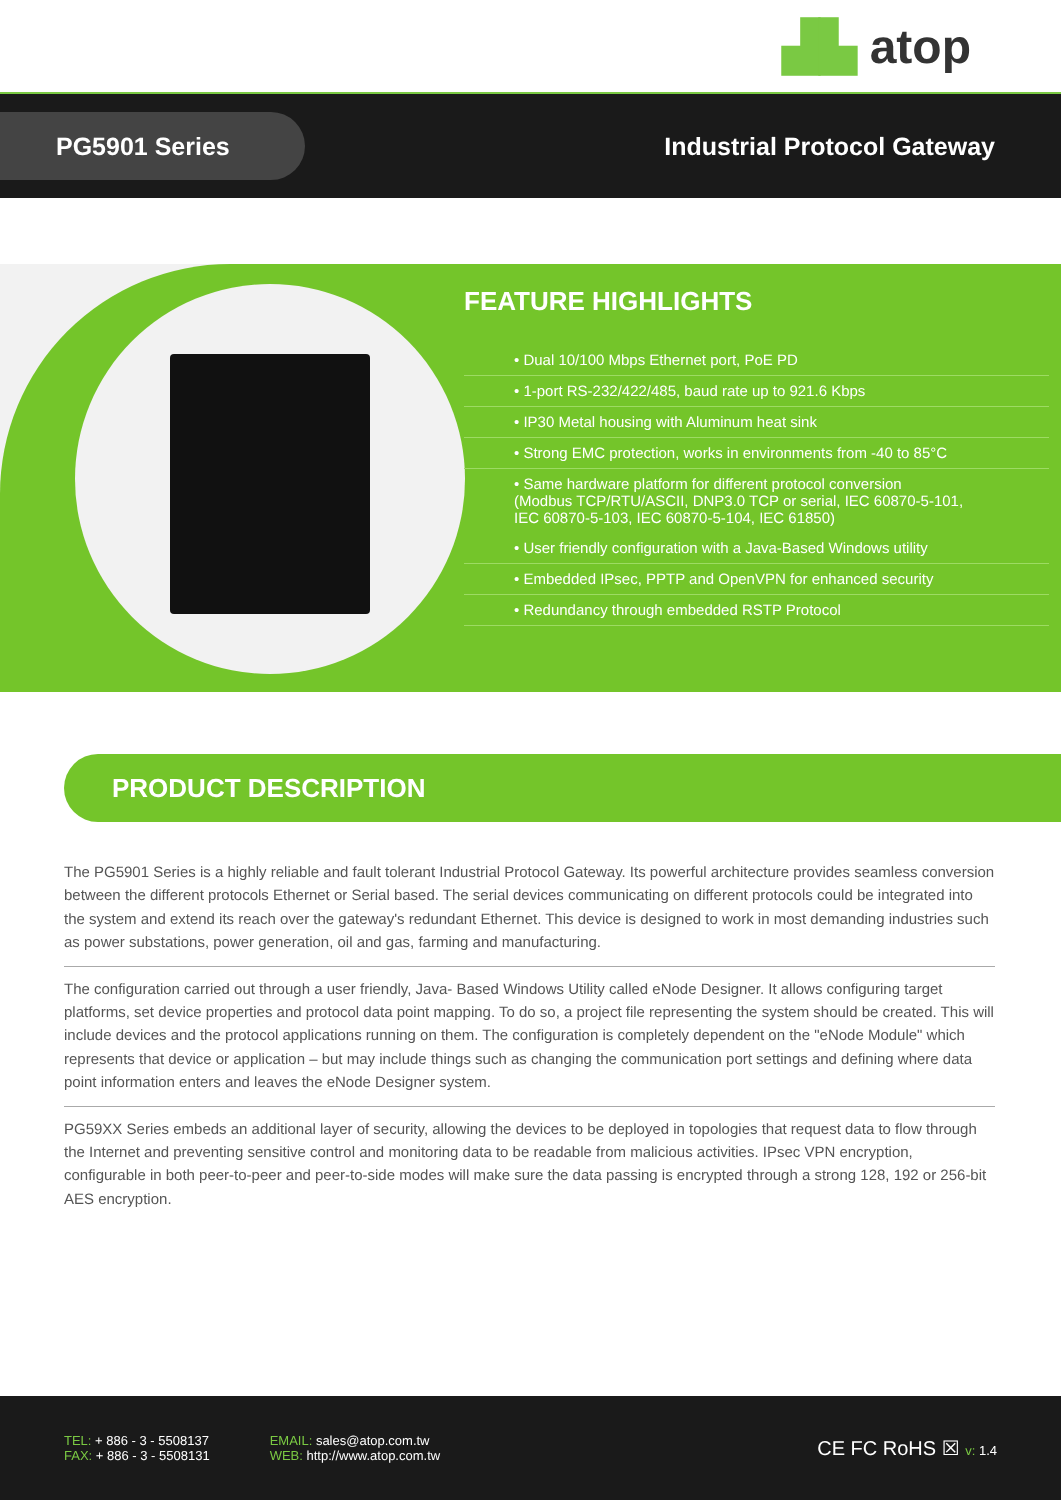▟▙ atop
PG5901 Series
Industrial Protocol Gateway
FEATURE HIGHLIGHTS
• Dual 10/100 Mbps Ethernet port, PoE PD
• 1-port RS-232/422/485, baud rate up to 921.6 Kbps
• IP30 Metal housing with Aluminum heat sink
• Strong EMC protection, works in environments from -40 to 85°C
• Same hardware platform for different protocol conversion
(Modbus TCP/RTU/ASCII, DNP3.0 TCP or serial, IEC 60870-5-101,
IEC 60870-5-103, IEC 60870-5-104, IEC 61850)
• User friendly configuration with a Java-Based Windows utility
• Embedded IPsec, PPTP and OpenVPN for enhanced security
• Redundancy through embedded RSTP Protocol
PRODUCT DESCRIPTION
The PG5901 Series is a highly reliable and fault tolerant Industrial Protocol Gateway. Its powerful architecture provides seamless conversion between the different protocols Ethernet or Serial based. The serial devices communicating on different protocols could be integrated into the system and extend its reach over the gateway's redundant Ethernet. This device is designed to work in most demanding industries such as power substations, power generation, oil and gas, farming and manufacturing.
The configuration carried out through a user friendly, Java- Based Windows Utility called eNode Designer. It allows configuring target platforms, set device properties and protocol data point mapping. To do so, a project file representing the system should be created. This will include devices and the protocol applications running on them. The configuration is completely dependent on the "eNode Module" which represents that device or application – but may include things such as changing the communication port settings and defining where data point information enters and leaves the eNode Designer system.
PG59XX Series embeds an additional layer of security, allowing the devices to be deployed in topologies that request data to flow through the Internet and preventing sensitive control and monitoring data to be readable from malicious activities. IPsec VPN encryption, configurable in both peer-to-peer and peer-to-side modes will make sure the data passing is encrypted through a strong 128, 192 or 256-bit AES encryption.
TEL: + 886 - 3 - 5508137
FAX: + 886 - 3 - 5508131
EMAIL: sales@atop.com.tw
WEB: http://www.atop.com.tw
CE FC RoHS ☒ v: 1.4